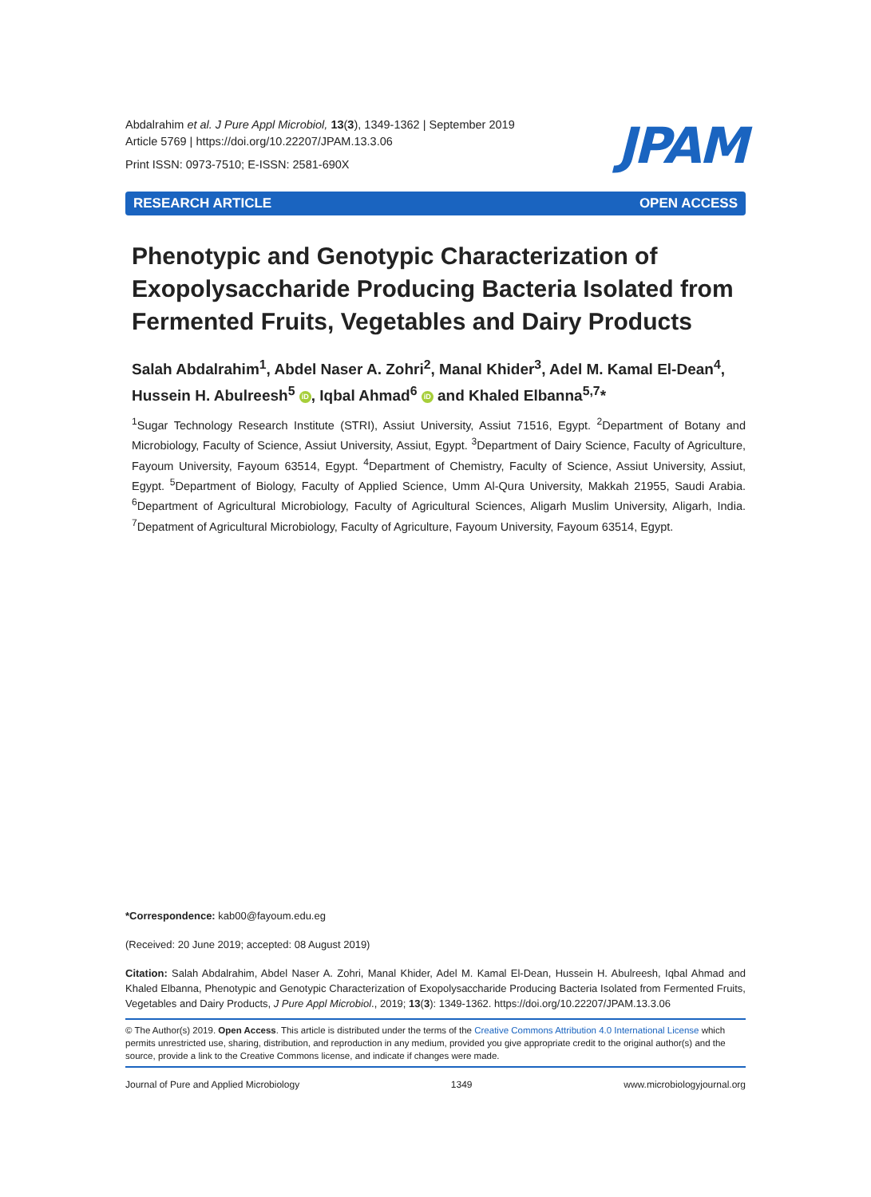Abdalrahim et al. J Pure Appl Microbiol, 13(3), 1349-1362 | September 2019
Article 5769 | https://doi.org/10.22207/JPAM.13.3.06
Print ISSN: 0973-7510; E-ISSN: 2581-690X
JPAM
RESEARCH ARTICLE OPEN ACCESS
Phenotypic and Genotypic Characterization of Exopolysaccharide Producing Bacteria Isolated from Fermented Fruits, Vegetables and Dairy Products
Salah Abdalrahim<sup>1</sup>, Abdel Naser A. Zohri<sup>2</sup>, Manal Khider<sup>3</sup>, Adel M. Kamal El-Dean<sup>4</sup>, Hussein H. Abulreesh<sup>5</sup> iD, Iqbal Ahmad<sup>6</sup> iD and Khaled Elbanna<sup>5,7</sup>*
<sup>1</sup> Sugar Technology Research Institute (STRI), Assiut University, Assiut 71516, Egypt. <sup>2</sup>Department of Botany and Microbiology, Faculty of Science, Assiut University, Assiut, Egypt. <sup>3</sup>Department of Dairy Science, Faculty of Agriculture, Fayoum University, Fayoum 63514, Egypt. <sup>4</sup>Department of Chemistry, Faculty of Science, Assiut University, Assiut, Egypt. <sup>5</sup>Department of Biology, Faculty of Applied Science, Umm Al-Qura University, Makkah 21955, Saudi Arabia. <sup>6</sup>Department of Agricultural Microbiology, Faculty of Agricultural Sciences, Aligarh Muslim University, Aligarh, India. <sup>7</sup>Depatment of Agricultural Microbiology, Faculty of Agriculture, Fayoum University, Fayoum 63514, Egypt.
*Correspondence: kab00@fayoum.edu.eg
(Received: 20 June 2019; accepted: 08 August 2019)
Citation: Salah Abdalrahim, Abdel Naser A. Zohri, Manal Khider, Adel M. Kamal El-Dean, Hussein H. Abulreesh, Iqbal Ahmad and Khaled Elbanna, Phenotypic and Genotypic Characterization of Exopolysaccharide Producing Bacteria Isolated from Fermented Fruits, Vegetables and Dairy Products, J Pure Appl Microbiol., 2019; 13(3): 1349-1362. https://doi.org/10.22207/JPAM.13.3.06
© The Author(s) 2019. Open Access. This article is distributed under the terms of the Creative Commons Attribution 4.0 International License which permits unrestricted use, sharing, distribution, and reproduction in any medium, provided you give appropriate credit to the original author(s) and the source, provide a link to the Creative Commons license, and indicate if changes were made.
Journal of Pure and Applied Microbiology 1349 www.microbiologyjournal.org